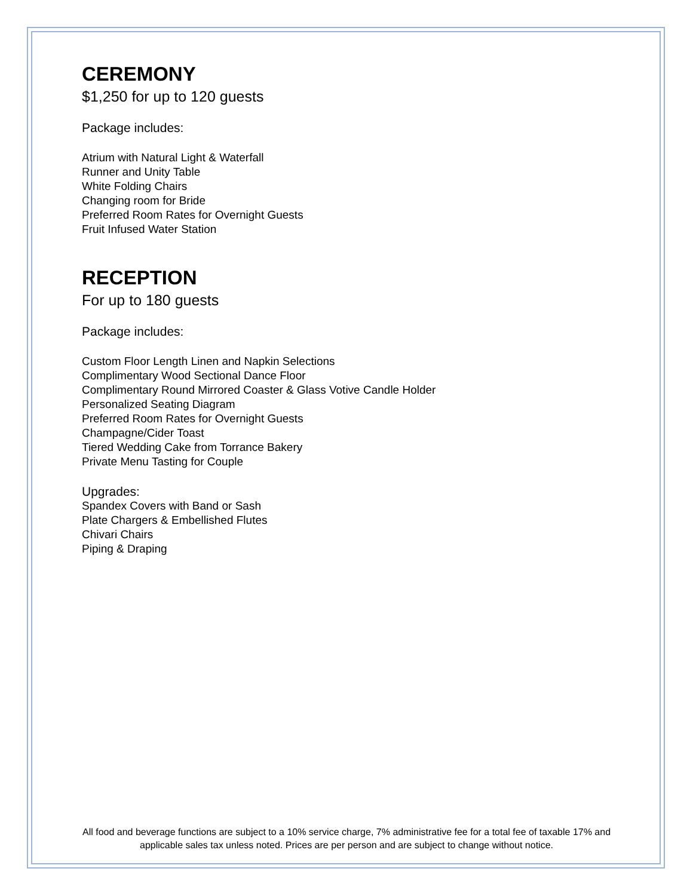CEREMONY
$1,250 for up to 120 guests
Package includes:
Atrium with Natural Light & Waterfall
Runner and Unity Table
White Folding Chairs
Changing room for Bride
Preferred Room Rates for Overnight Guests
Fruit Infused Water Station
RECEPTION
For up to 180 guests
Package includes:
Custom Floor Length Linen and Napkin Selections
Complimentary Wood Sectional Dance Floor
Complimentary Round Mirrored Coaster & Glass Votive Candle Holder
Personalized Seating Diagram
Preferred Room Rates for Overnight Guests
Champagne/Cider Toast
Tiered Wedding Cake from Torrance Bakery
Private Menu Tasting for Couple
Upgrades:
Spandex Covers with Band or Sash
Plate Chargers & Embellished Flutes
Chivari Chairs
Piping & Draping
All food and beverage functions are subject to a 10% service charge, 7% administrative fee for a total fee of taxable 17% and applicable sales tax unless noted. Prices are per person and are subject to change without notice.